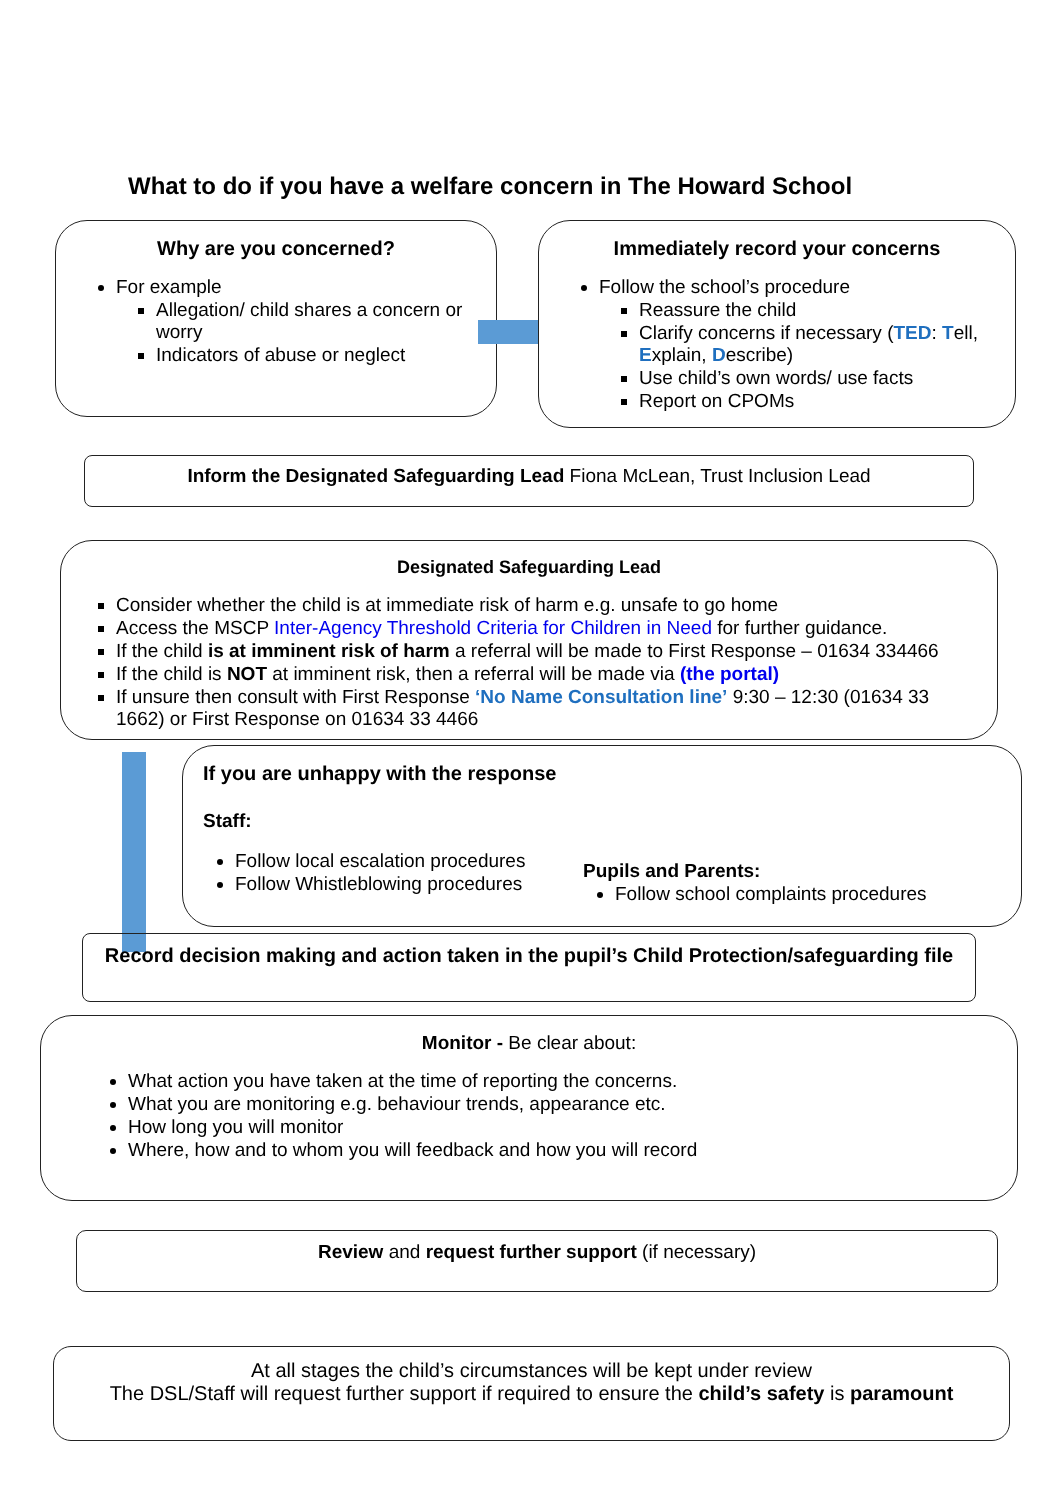What to do if you have a welfare concern in The Howard School
Why are you concerned?
For example
Allegation/ child shares a concern or worry
Indicators of abuse or neglect
Immediately record your concerns
Follow the school’s procedure
Reassure the child
Clarify concerns if necessary (TED: Tell, Explain, Describe)
Use child’s own words/ use facts
Report on CPOMs
Inform the Designated Safeguarding Lead Fiona McLean, Trust Inclusion Lead
Designated Safeguarding Lead
Consider whether the child is at immediate risk of harm e.g. unsafe to go home
Access the MSCP Inter-Agency Threshold Criteria for Children in Need for further guidance.
If the child is at imminent risk of harm a referral will be made to First Response – 01634 334466
If the child is NOT at imminent risk, then a referral will be made via (the portal)
If unsure then consult with First Response ‘No Name Consultation line’ 9:30 – 12:30 (01634 33 1662) or First Response on 01634 33 4466
If you are unhappy with the response
Staff:
Follow local escalation procedures
Follow Whistleblowing procedures
Pupils and Parents:
Follow school complaints procedures
Record decision making and action taken in the pupil’s Child Protection/safeguarding file
Monitor - Be clear about:
What action you have taken at the time of reporting the concerns.
What you are monitoring e.g. behaviour trends, appearance etc.
How long you will monitor
Where, how and to whom you will feedback and how you will record
Review and request further support (if necessary)
At all stages the child’s circumstances will be kept under review
The DSL/Staff will request further support if required to ensure the child’s safety is paramount